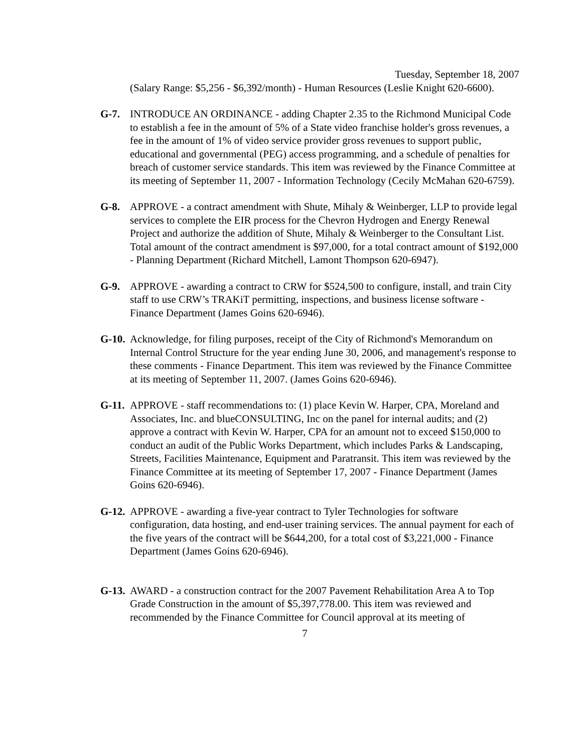Tuesday, September 18, 2007
(Salary Range: $5,256 - $6,392/month) - Human Resources (Leslie Knight 620-6600).
G-7. INTRODUCE AN ORDINANCE - adding Chapter 2.35 to the Richmond Municipal Code to establish a fee in the amount of 5% of a State video franchise holder's gross revenues, a fee in the amount of 1% of video service provider gross revenues to support public, educational and governmental (PEG) access programming, and a schedule of penalties for breach of customer service standards. This item was reviewed by the Finance Committee at its meeting of September 11, 2007 - Information Technology (Cecily McMahan 620-6759).
G-8. APPROVE - a contract amendment with Shute, Mihaly & Weinberger, LLP to provide legal services to complete the EIR process for the Chevron Hydrogen and Energy Renewal Project and authorize the addition of Shute, Mihaly & Weinberger to the Consultant List. Total amount of the contract amendment is $97,000, for a total contract amount of $192,000 - Planning Department (Richard Mitchell, Lamont Thompson 620-6947).
G-9. APPROVE - awarding a contract to CRW for $524,500 to configure, install, and train City staff to use CRW’s TRAKiT permitting, inspections, and business license software - Finance Department (James Goins 620-6946).
G-10.
Acknowledge, for filing purposes, receipt of the City of Richmond's Memorandum on Internal Control Structure for the year ending June 30, 2006, and management's response to these comments - Finance Department. This item was reviewed by the Finance Committee at its meeting of September 11, 2007. (James Goins 620-6946).
G-11.
APPROVE - staff recommendations to: (1) place Kevin W. Harper, CPA, Moreland and Associates, Inc. and blueCONSULTING, Inc on the panel for internal audits; and (2) approve a contract with Kevin W. Harper, CPA for an amount not to exceed $150,000 to conduct an audit of the Public Works Department, which includes Parks & Landscaping, Streets, Facilities Maintenance, Equipment and Paratransit. This item was reviewed by the Finance Committee at its meeting of September 17, 2007 - Finance Department (James Goins 620-6946).
G-12.
APPROVE - awarding a five-year contract to Tyler Technologies for software configuration, data hosting, and end-user training services. The annual payment for each of the five years of the contract will be $644,200, for a total cost of $3,221,000 - Finance Department (James Goins 620-6946).
G-13.
AWARD - a construction contract for the 2007 Pavement Rehabilitation Area A to Top Grade Construction in the amount of $5,397,778.00. This item was reviewed and recommended by the Finance Committee for Council approval at its meeting of
7